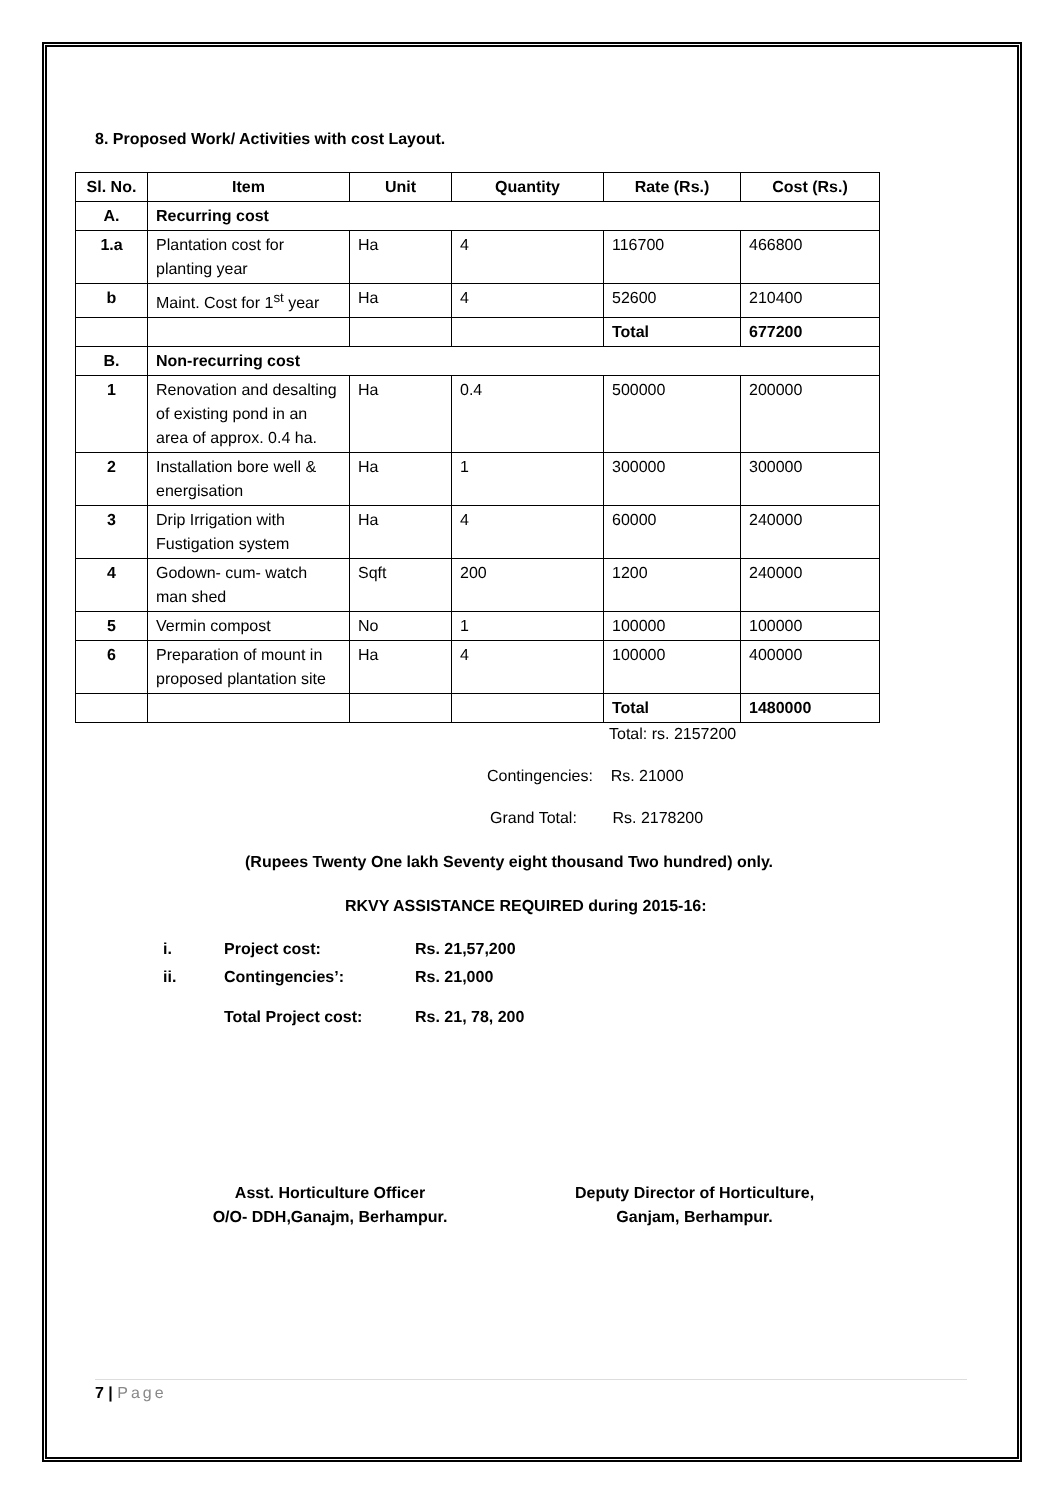8. Proposed Work/ Activities with cost Layout.
| Sl. No. | Item | Unit | Quantity | Rate (Rs.) | Cost (Rs.) |
| --- | --- | --- | --- | --- | --- |
| A. | Recurring cost | | | | |
| 1.a | Plantation cost for planting year | Ha | 4 | 116700 | 466800 |
| b | Maint. Cost for 1<sup>st</sup> year | Ha | 4 | 52600 | 210400 |
| | | | | Total | 677200 |
| B. | Non-recurring cost | | | | |
| 1 | Renovation and desalting of existing pond in an area of approx. 0.4 ha. | Ha | 0.4 | 500000 | 200000 |
| 2 | Installation bore well & energisation | Ha | 1 | 300000 | 300000 |
| 3 | Drip Irrigation with Fustigation system | Ha | 4 | 60000 | 240000 |
| 4 | Godown- cum- watch man shed | Sqft | 200 | 1200 | 240000 |
| 5 | Vermin compost | No | 1 | 100000 | 100000 |
| 6 | Preparation of mount in proposed plantation site | Ha | 4 | 100000 | 400000 |
| | | | | Total | 1480000 |
Total: rs. 2157200
Contingencies: Rs. 21000
Grand Total: Rs. 2178200
(Rupees Twenty One lakh Seventy eight thousand Two hundred) only.
RKVY ASSISTANCE REQUIRED during 2015-16:
| i. | Project cost: | Rs. 21,57,200 |
| ii. | Contingencies’: | Rs. 21,000 |
| | Total Project cost: | Rs. 21, 78, 200 |
Asst. Horticulture Officer
O/O- DDH,Ganajm, Berhampur.
Deputy Director of Horticulture,
Ganjam, Berhampur.
7 | Page